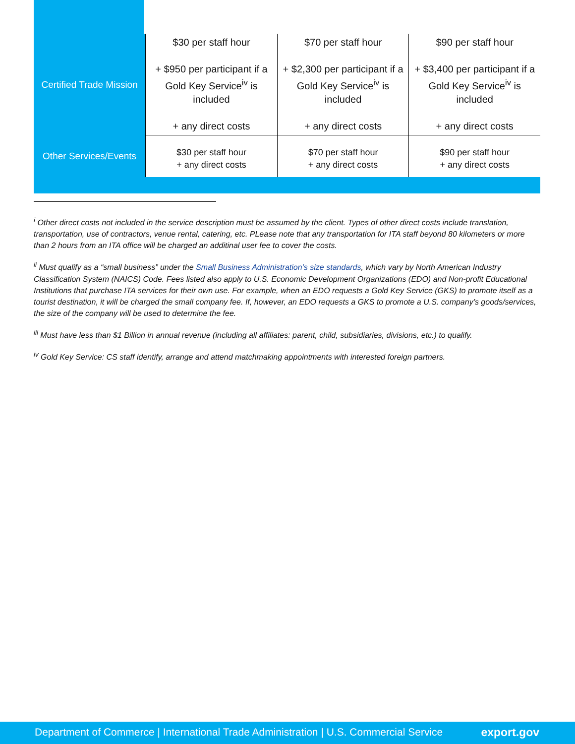| Certified Trade Mission | $30 per staff hour + $950 per participant if a Gold Key Service<sup>iv</sup> is included + any direct costs | $70 per staff hour + $2,300 per participant if a Gold Key Service<sup>iv</sup> is included + any direct costs | $90 per staff hour + $3,400 per participant if a Gold Key Service<sup>iv</sup> is included + any direct costs |
| Other Services/Events | $30 per staff hour + any direct costs | $70 per staff hour + any direct costs | $90 per staff hour + any direct costs |
<sup>i</sup> Other direct costs not included in the service description must be assumed by the client. Types of other direct costs include translation, transportation, use of contractors, venue rental, catering, etc. PLease note that any transportation for ITA staff beyond 80 kilometers or more than 2 hours from an ITA office will be charged an additinal user fee to cover the costs.
<sup>ii</sup> Must qualify as a “small business” under the Small Business Administration’s size standards, which vary by North American Industry Classification System (NAICS) Code. Fees listed also apply to U.S. Economic Development Organizations (EDO) and Non-profit Educational Institutions that purchase ITA services for their own use. For example, when an EDO requests a Gold Key Service (GKS) to promote itself as a tourist destination, it will be charged the small company fee. If, however, an EDO requests a GKS to promote a U.S. company’s goods/services, the size of the company will be used to determine the fee.
<sup>iii</sup> Must have less than $1 Billion in annual revenue (including all affiliates: parent, child, subsidiaries, divisions, etc.) to qualify.
<sup>iv</sup> Gold Key Service: CS staff identify, arrange and attend matchmaking appointments with interested foreign partners.
Department of Commerce | International Trade Administration | U.S. Commercial Service export.gov